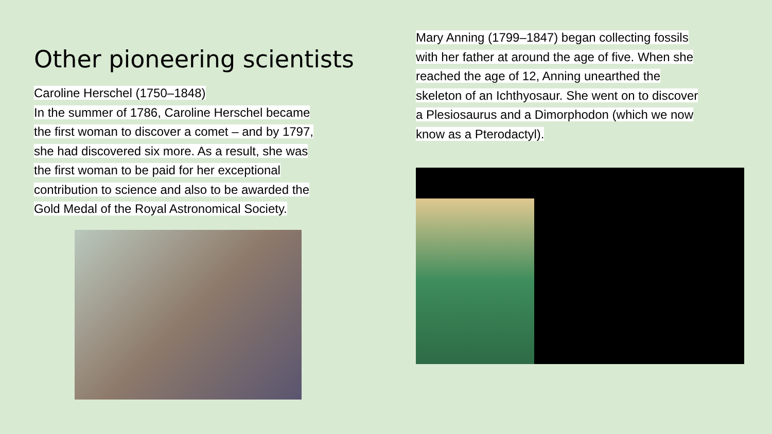Other pioneering scientists
Caroline Herschel (1750–1848)
In the summer of 1786, Caroline Herschel became
the first woman to discover a comet – and by 1797,
she had discovered six more. As a result, she was
the first woman to be paid for her exceptional
contribution to science and also to be awarded the
Gold Medal of the Royal Astronomical Society.
Mary Anning (1799–1847) began collecting fossils
with her father at around the age of five. When she
reached the age of 12, Anning unearthed the
skeleton of an Ichthyosaur. She went on to discover
a Plesiosaurus and a Dimorphodon (which we now
know as a Pterodactyl).